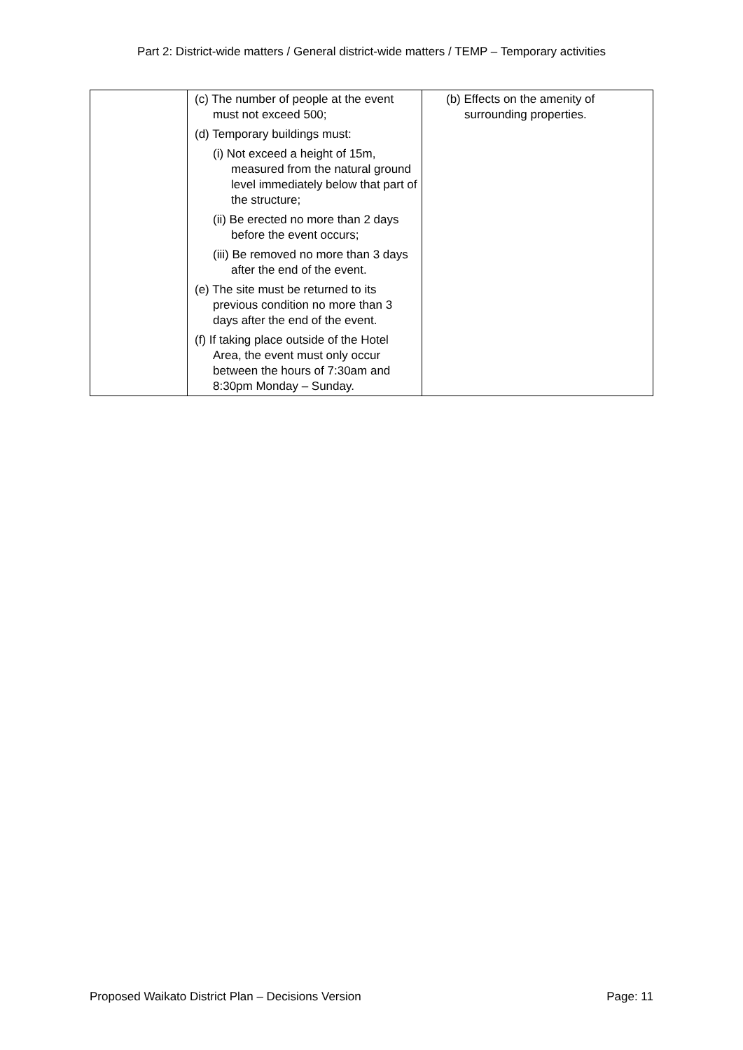Part 2: District-wide matters / General district-wide matters / TEMP – Temporary activities
| | (c) The number of people at the event must not exceed 500; (d) Temporary buildings must: (i) Not exceed a height of 15m, measured from the natural ground level immediately below that part of the structure; (ii) Be erected no more than 2 days before the event occurs; (iii) Be removed no more than 3 days after the end of the event. (e) The site must be returned to its previous condition no more than 3 days after the end of the event. (f) If taking place outside of the Hotel Area, the event must only occur between the hours of 7:30am and 8:30pm Monday – Sunday. | (b) Effects on the amenity of surrounding properties. |
Proposed Waikato District Plan – Decisions Version Page: 11